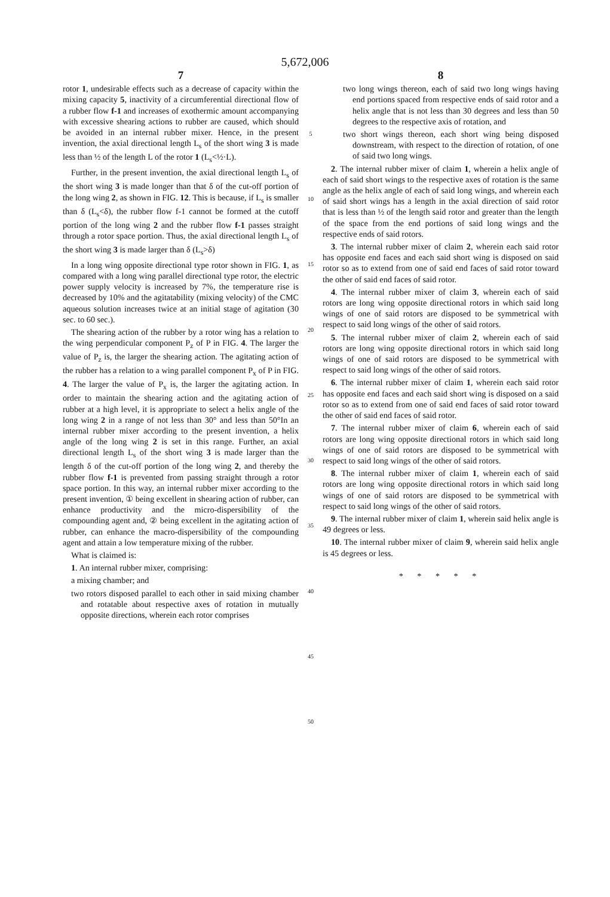5,672,006
7
rotor 1, undesirable effects such as a decrease of capacity within the mixing capacity 5, inactivity of a circumferential directional flow of a rubber flow f-1 and increases of exothermic amount accompanying with excessive shearing actions to rubber are caused, which should be avoided in an internal rubber mixer. Hence, in the present invention, the axial directional length L<sub>s</sub> of the short wing 3 is made less than ½ of the length L of the rotor 1 (L<sub>s</sub><½·L).
Further, in the present invention, the axial directional length L<sub>s</sub> of the short wing 3 is made longer than that δ of the cut-off portion of the long wing 2, as shown in FIG. 12. This is because, if L<sub>s</sub> is smaller than δ (L<sub>s</sub><δ), the rubber flow f-1 cannot be formed at the cutoff portion of the long wing 2 and the rubber flow f-1 passes straight through a rotor space portion. Thus, the axial directional length L<sub>s</sub> of the short wing 3 is made larger than δ (L<sub>s</sub>>δ)
In a long wing opposite directional type rotor shown in FIG. 1, as compared with a long wing parallel directional type rotor, the electric power supply velocity is increased by 7%, the temperature rise is decreased by 10% and the agitatability (mixing velocity) of the CMC aqueous solution increases twice at an initial stage of agitation (30 sec. to 60 sec.).
The shearing action of the rubber by a rotor wing has a relation to the wing perpendicular component P<sub>z</sub> of P in FIG. 4. The larger the value of P<sub>z</sub> is, the larger the shearing action. The agitating action of the rubber has a relation to a wing parallel component P<sub>x</sub> of P in FIG. 4. The larger the value of P<sub>x</sub> is, the larger the agitating action. In order to maintain the shearing action and the agitating action of rubber at a high level, it is appropriate to select a helix angle of the long wing 2 in a range of not less than 30° and less than 50°In an internal rubber mixer according to the present invention, a helix angle of the long wing 2 is set in this range. Further, an axial directional length L<sub>s</sub> of the short wing 3 is made larger than the length δ of the cut-off portion of the long wing 2, and thereby the rubber flow f-1 is prevented from passing straight through a rotor space portion. In this way, an internal rubber mixer according to the present invention, ① being excellent in shearing action of rubber, can enhance productivity and the micro-dispersibility of the compounding agent and, ② being excellent in the agitating action of rubber, can enhance the macro-dispersibility of the compounding agent and attain a low temperature mixing of the rubber.
What is claimed is:
1. An internal rubber mixer, comprising:
a mixing chamber; and
two rotors disposed parallel to each other in said mixing chamber and rotatable about respective axes of rotation in mutually opposite directions, wherein each rotor comprises
5
10
15
20
25
30
35
40
45
50
8
two long wings thereon, each of said two long wings having end portions spaced from respective ends of said rotor and a helix angle that is not less than 30 degrees and less than 50 degrees to the respective axis of rotation, and
two short wings thereon, each short wing being disposed downstream, with respect to the direction of rotation, of one of said two long wings.
2. The internal rubber mixer of claim 1, wherein a helix angle of each of said short wings to the respective axes of rotation is the same angle as the helix angle of each of said long wings, and wherein each of said short wings has a length in the axial direction of said rotor that is less than ½ of the length said rotor and greater than the length of the space from the end portions of said long wings and the respective ends of said rotors.
3. The internal rubber mixer of claim 2, wherein each said rotor has opposite end faces and each said short wing is disposed on said rotor so as to extend from one of said end faces of said rotor toward the other of said end faces of said rotor.
4. The internal rubber mixer of claim 3, wherein each of said rotors are long wing opposite directional rotors in which said long wings of one of said rotors are disposed to be symmetrical with respect to said long wings of the other of said rotors.
5. The internal rubber mixer of claim 2, wherein each of said rotors are long wing opposite directional rotors in which said long wings of one of said rotors are disposed to be symmetrical with respect to said long wings of the other of said rotors.
6. The internal rubber mixer of claim 1, wherein each said rotor has opposite end faces and each said short wing is disposed on a said rotor so as to extend from one of said end faces of said rotor toward the other of said end faces of said rotor.
7. The internal rubber mixer of claim 6, wherein each of said rotors are long wing opposite directional rotors in which said long wings of one of said rotors are disposed to be symmetrical with respect to said long wings of the other of said rotors.
8. The internal rubber mixer of claim 1, wherein each of said rotors are long wing opposite directional rotors in which said long wings of one of said rotors are disposed to be symmetrical with respect to said long wings of the other of said rotors.
9. The internal rubber mixer of claim 1, wherein said helix angle is 49 degrees or less.
10. The internal rubber mixer of claim 9, wherein said helix angle is 45 degrees or less.
* * * * *